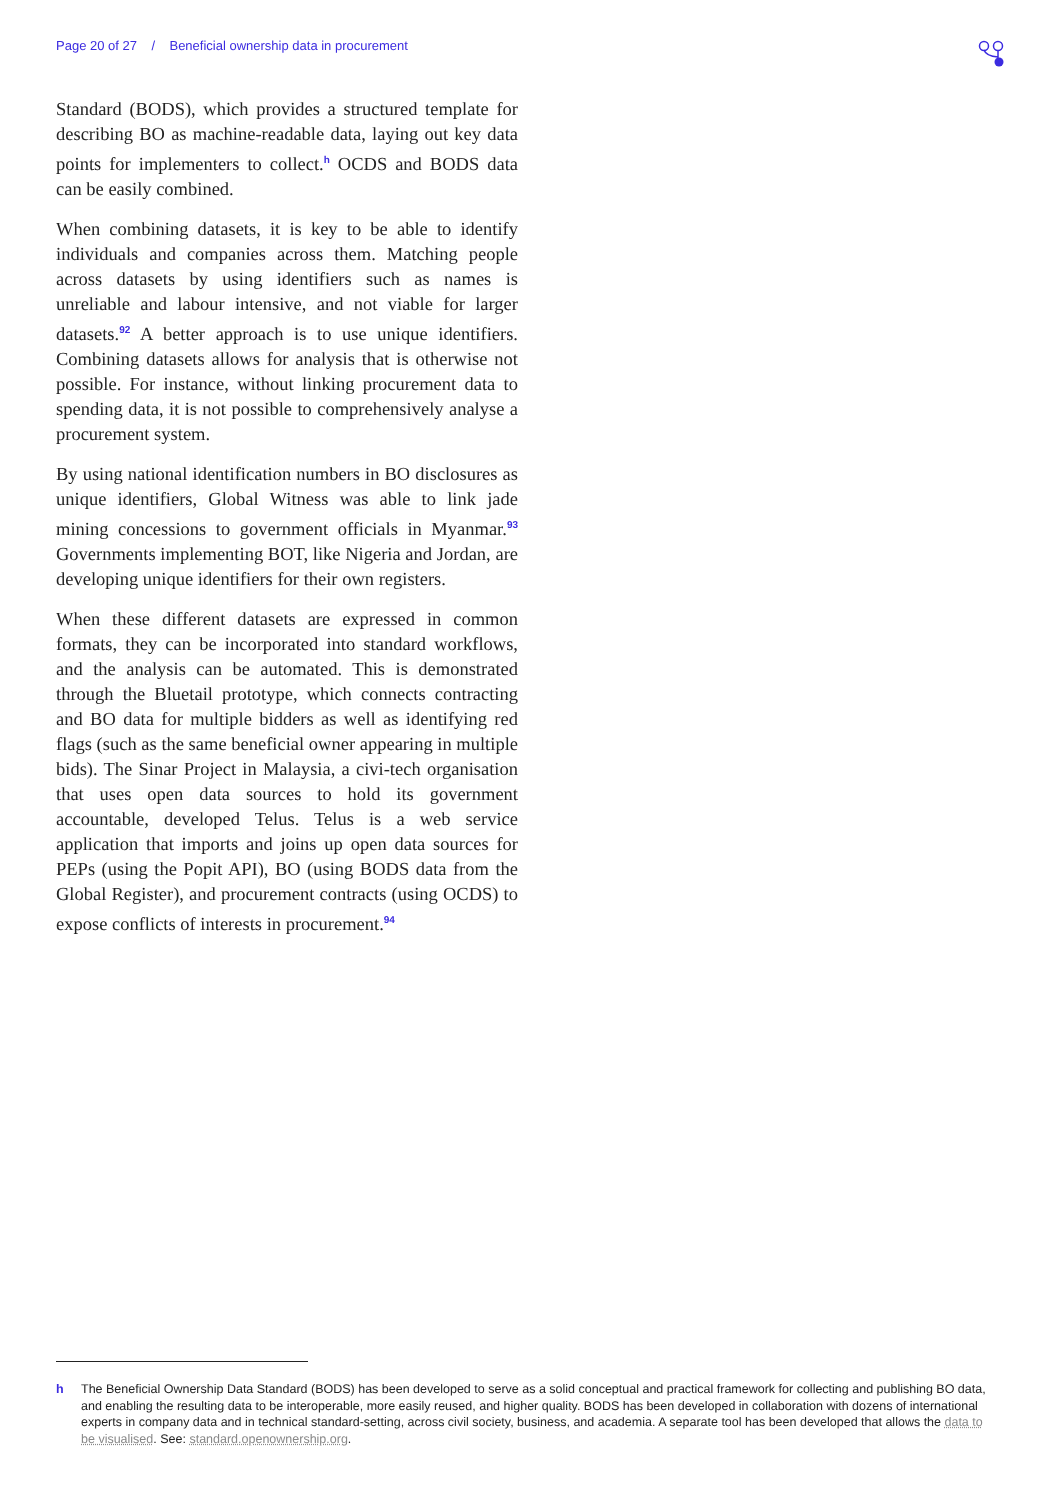Page 20 of 27 / Beneficial ownership data in procurement
Standard (BODS), which provides a structured template for describing BO as machine-readable data, laying out key data points for implementers to collect.<sup>h</sup> OCDS and BODS data can be easily combined.
When combining datasets, it is key to be able to identify individuals and companies across them. Matching people across datasets by using identifiers such as names is unreliable and labour intensive, and not viable for larger datasets.<sup>92</sup> A better approach is to use unique identifiers. Combining datasets allows for analysis that is otherwise not possible. For instance, without linking procurement data to spending data, it is not possible to comprehensively analyse a procurement system.
By using national identification numbers in BO disclosures as unique identifiers, Global Witness was able to link jade mining concessions to government officials in Myanmar.<sup>93</sup> Governments implementing BOT, like Nigeria and Jordan, are developing unique identifiers for their own registers.
When these different datasets are expressed in common formats, they can be incorporated into standard workflows, and the analysis can be automated. This is demonstrated through the Bluetail prototype, which connects contracting and BO data for multiple bidders as well as identifying red flags (such as the same beneficial owner appearing in multiple bids). The Sinar Project in Malaysia, a civi-tech organisation that uses open data sources to hold its government accountable, developed Telus. Telus is a web service application that imports and joins up open data sources for PEPs (using the Popit API), BO (using BODS data from the Global Register), and procurement contracts (using OCDS) to expose conflicts of interests in procurement.<sup>94</sup>
h The Beneficial Ownership Data Standard (BODS) has been developed to serve as a solid conceptual and practical framework for collecting and publishing BO data, and enabling the resulting data to be interoperable, more easily reused, and higher quality. BODS has been developed in collaboration with dozens of international experts in company data and in technical standard-setting, across civil society, business, and academia. A separate tool has been developed that allows the data to be visualised. See: standard.openownership.org.